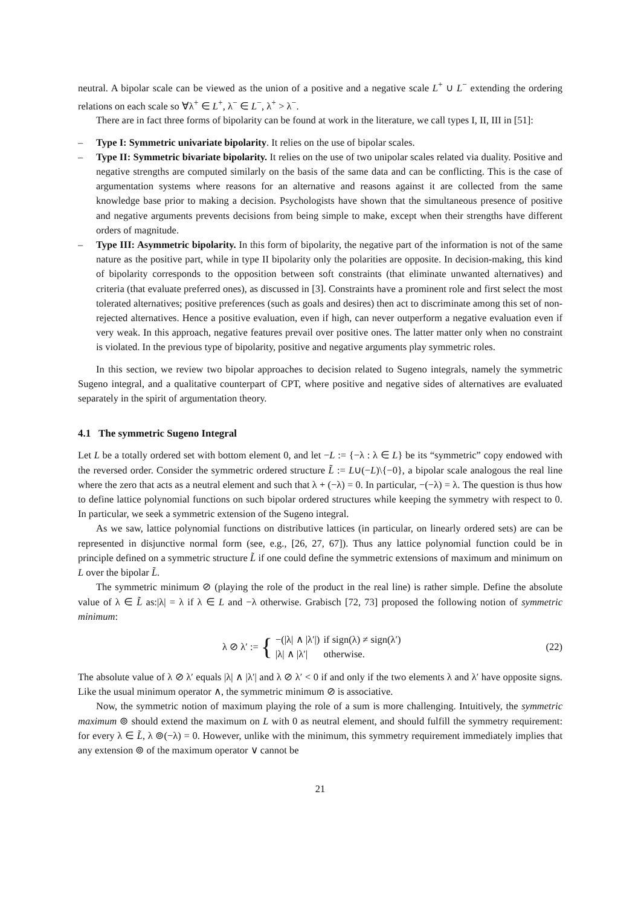neutral. A bipolar scale can be viewed as the union of a positive and a negative scale L<sup>+</sup> ∪ L<sup>−</sup> extending the ordering relations on each scale so ∀λ<sup>+</sup> ∈ L<sup>+</sup>, λ<sup>−</sup> ∈ L<sup>−</sup>, λ<sup>+</sup> > λ<sup>−</sup>.
There are in fact three forms of bipolarity can be found at work in the literature, we call types I, II, III in [51]:
– Type I: Symmetric univariate bipolarity. It relies on the use of bipolar scales.
– Type II: Symmetric bivariate bipolarity. It relies on the use of two unipolar scales related via duality. Positive and negative strengths are computed similarly on the basis of the same data and can be conflicting. This is the case of argumentation systems where reasons for an alternative and reasons against it are collected from the same knowledge base prior to making a decision. Psychologists have shown that the simultaneous presence of positive and negative arguments prevents decisions from being simple to make, except when their strengths have different orders of magnitude.
– Type III: Asymmetric bipolarity. In this form of bipolarity, the negative part of the information is not of the same nature as the positive part, while in type II bipolarity only the polarities are opposite. In decision-making, this kind of bipolarity corresponds to the opposition between soft constraints (that eliminate unwanted alternatives) and criteria (that evaluate preferred ones), as discussed in [3]. Constraints have a prominent role and first select the most tolerated alternatives; positive preferences (such as goals and desires) then act to discriminate among this set of non-rejected alternatives. Hence a positive evaluation, even if high, can never outperform a negative evaluation even if very weak. In this approach, negative features prevail over positive ones. The latter matter only when no constraint is violated. In the previous type of bipolarity, positive and negative arguments play symmetric roles.
In this section, we review two bipolar approaches to decision related to Sugeno integrals, namely the symmetric Sugeno integral, and a qualitative counterpart of CPT, where positive and negative sides of alternatives are evaluated separately in the spirit of argumentation theory.
4.1 The symmetric Sugeno Integral
Let L be a totally ordered set with bottom element 0, and let −L := {−λ : λ ∈ L} be its “symmetric” copy endowed with the reversed order. Consider the symmetric ordered structure L̃ := L∪(−L)\{−0}, a bipolar scale analogous the real line where the zero that acts as a neutral element and such that λ + (−λ) = 0. In particular, −(−λ) = λ. The question is thus how to define lattice polynomial functions on such bipolar ordered structures while keeping the symmetry with respect to 0. In particular, we seek a symmetric extension of the Sugeno integral.
As we saw, lattice polynomial functions on distributive lattices (in particular, on linearly ordered sets) are can be represented in disjunctive normal form (see, e.g., [26, 27, 67]). Thus any lattice polynomial function could be in principle defined on a symmetric structure L̃ if one could define the symmetric extensions of maximum and minimum on L over the bipolar L̃.
The symmetric minimum ⊘ (playing the role of the product in the real line) is rather simple. Define the absolute value of λ ∈ L̃ as:|λ| = λ if λ ∈ L and −λ otherwise. Grabisch [72, 73] proposed the following notion of symmetric minimum:
λ ⊘ λ′ := {
| −(/λ/ ∧ /λ′/) | if sign(λ) ≠ sign(λ′) |
| /λ/ ∧ /λ′/ | otherwise. |
(22)
The absolute value of λ ⊘ λ′ equals |λ| ∧ |λ′| and λ ⊘ λ′ < 0 if and only if the two elements λ and λ′ have opposite signs. Like the usual minimum operator ∧, the symmetric minimum ⊘ is associative.
Now, the symmetric notion of maximum playing the role of a sum is more challenging. Intuitively, the symmetric maximum ⊚ should extend the maximum on L with 0 as neutral element, and should fulfill the symmetry requirement: for every λ ∈ L̃, λ ⊚(−λ) = 0. However, unlike with the minimum, this symmetry requirement immediately implies that any extension ⊚ of the maximum operator ∨ cannot be
21